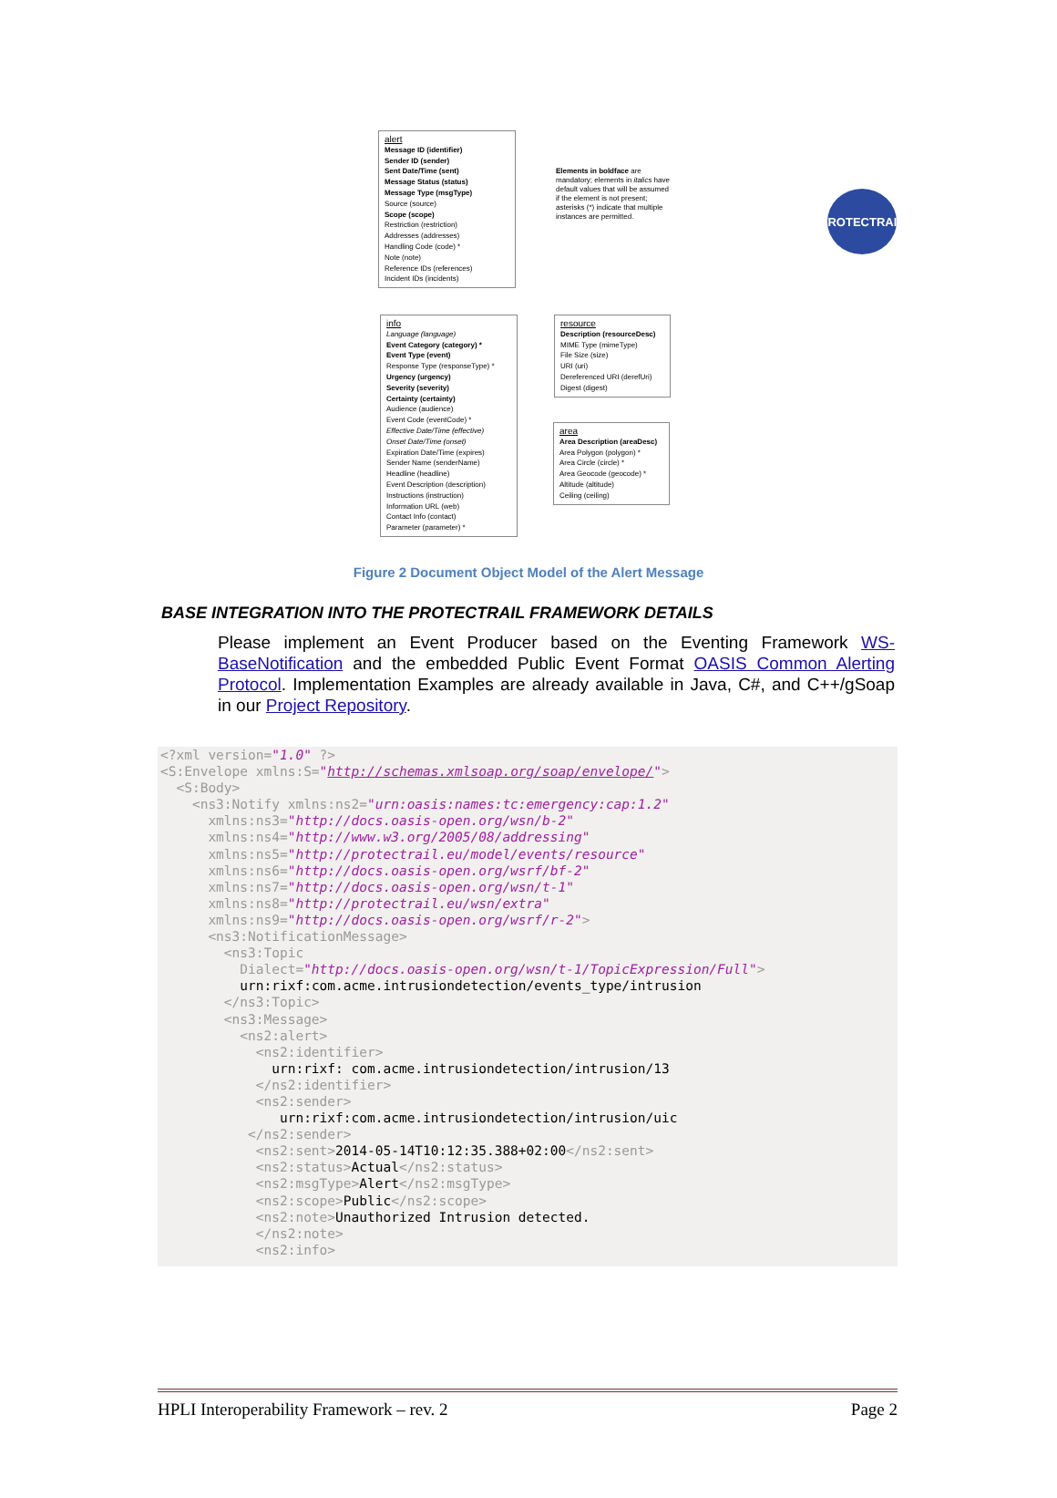PROTECTRAIL
alert
Message ID (identifier)
Sender ID (sender)
Sent Date/Time (sent)
Message Status (status)
Message Type (msgType)
Source (source)
Scope (scope)
Restriction (restriction)
Addresses (addresses)
Handling Code (code) *
Note (note)
Reference IDs (references)
Incident IDs (incidents)
Elements in boldface are mandatory; elements in italics have default values that will be assumed if the element is not present; asterisks (*) indicate that multiple instances are permitted.
info
Language (language)
Event Category (category) *
Event Type (event)
Response Type (responseType) *
Urgency (urgency)
Severity (severity)
Certainty (certainty)
Audience (audience)
Event Code (eventCode) *
Effective Date/Time (effective)
Onset Date/Time (onset)
Expiration Date/Time (expires)
Sender Name (senderName)
Headline (headline)
Event Description (description)
Instructions (instruction)
Information URL (web)
Contact Info (contact)
Parameter (parameter) *
resource
Description (resourceDesc)
MIME Type (mimeType)
File Size (size)
URI (uri)
Dereferenced URI (derefUri)
Digest (digest)
area
Area Description (areaDesc)
Area Polygon (polygon) *
Area Circle (circle) *
Area Geocode (geocode) *
Altitude (altitude)
Ceiling (ceiling)
Figure 2 Document Object Model of the Alert Message
BASE INTEGRATION INTO THE PROTECTRAIL FRAMEWORK DETAILS
Please implement an Event Producer based on the Eventing Framework WS-BaseNotification and the embedded Public Event Format OASIS Common Alerting Protocol. Implementation Examples are already available in Java, C#, and C++/gSoap in our Project Repository.
<?xml version="1.0" ?>
<S:Envelope xmlns:S="http://schemas.xmlsoap.org/soap/envelope/">
  <S:Body>
    <ns3:Notify xmlns:ns2="urn:oasis:names:tc:emergency:cap:1.2"
      xmlns:ns3="http://docs.oasis-open.org/wsn/b-2"
      xmlns:ns4="http://www.w3.org/2005/08/addressing"
      xmlns:ns5="http://protectrail.eu/model/events/resource"
      xmlns:ns6="http://docs.oasis-open.org/wsrf/bf-2"
      xmlns:ns7="http://docs.oasis-open.org/wsn/t-1"
      xmlns:ns8="http://protectrail.eu/wsn/extra"
      xmlns:ns9="http://docs.oasis-open.org/wsrf/r-2">
      <ns3:NotificationMessage>
        <ns3:Topic
          Dialect="http://docs.oasis-open.org/wsn/t-1/TopicExpression/Full">
          urn:rixf:com.acme.intrusiondetection/events_type/intrusion
        </ns3:Topic>
        <ns3:Message>
          <ns2:alert>
            <ns2:identifier>
              urn:rixf: com.acme.intrusiondetection/intrusion/13
            </ns2:identifier>
            <ns2:sender>
               urn:rixf:com.acme.intrusiondetection/intrusion/uic
           </ns2:sender>
            <ns2:sent>2014-05-14T10:12:35.388+02:00</ns2:sent>
            <ns2:status>Actual</ns2:status>
            <ns2:msgType>Alert</ns2:msgType>
            <ns2:scope>Public</ns2:scope>
            <ns2:note>Unauthorized Intrusion detected.
            </ns2:note>
            <ns2:info>
HPLI Interoperability Framework – rev. 2 Page 2